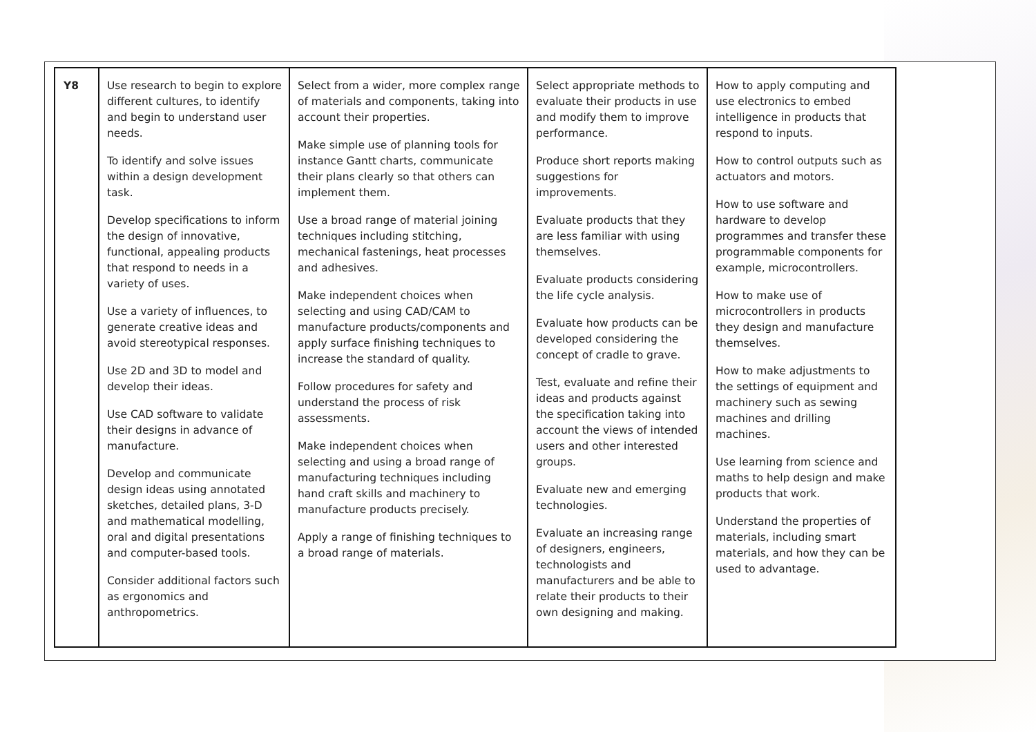| Y8 | Use research to begin to explore different cultures, to identify and begin to understand user needs. To identify and solve issues within a design development task. Develop specifications to inform the design of innovative, functional, appealing products that respond to needs in a variety of uses. Use a variety of influences, to generate creative ideas and avoid stereotypical responses. Use 2D and 3D to model and develop their ideas. Use CAD software to validate their designs in advance of manufacture. Develop and communicate design ideas using annotated sketches, detailed plans, 3-D and mathematical modelling, oral and digital presentations and computer-based tools. Consider additional factors such as ergonomics and anthropometrics. | Select from a wider, more complex range of materials and components, taking into account their properties. Make simple use of planning tools for instance Gantt charts, communicate their plans clearly so that others can implement them. Use a broad range of material joining techniques including stitching, mechanical fastenings, heat processes and adhesives. Make independent choices when selecting and using CAD/CAM to manufacture products/components and apply surface finishing techniques to increase the standard of quality. Follow procedures for safety and understand the process of risk assessments. Make independent choices when selecting and using a broad range of manufacturing techniques including hand craft skills and machinery to manufacture products precisely. Apply a range of finishing techniques to a broad range of materials. | Select appropriate methods to evaluate their products in use and modify them to improve performance. Produce short reports making suggestions for improvements. Evaluate products that they are less familiar with using themselves. Evaluate products considering the life cycle analysis. Evaluate how products can be developed considering the concept of cradle to grave. Test, evaluate and refine their ideas and products against the specification taking into account the views of intended users and other interested groups. Evaluate new and emerging technologies. Evaluate an increasing range of designers, engineers, technologists and manufacturers and be able to relate their products to their own designing and making. | How to apply computing and use electronics to embed intelligence in products that respond to inputs. How to control outputs such as actuators and motors. How to use software and hardware to develop programmes and transfer these programmable components for example, microcontrollers. How to make use of microcontrollers in products they design and manufacture themselves. How to make adjustments to the settings of equipment and machinery such as sewing machines and drilling machines. Use learning from science and maths to help design and make products that work. Understand the properties of materials, including smart materials, and how they can be used to advantage. |